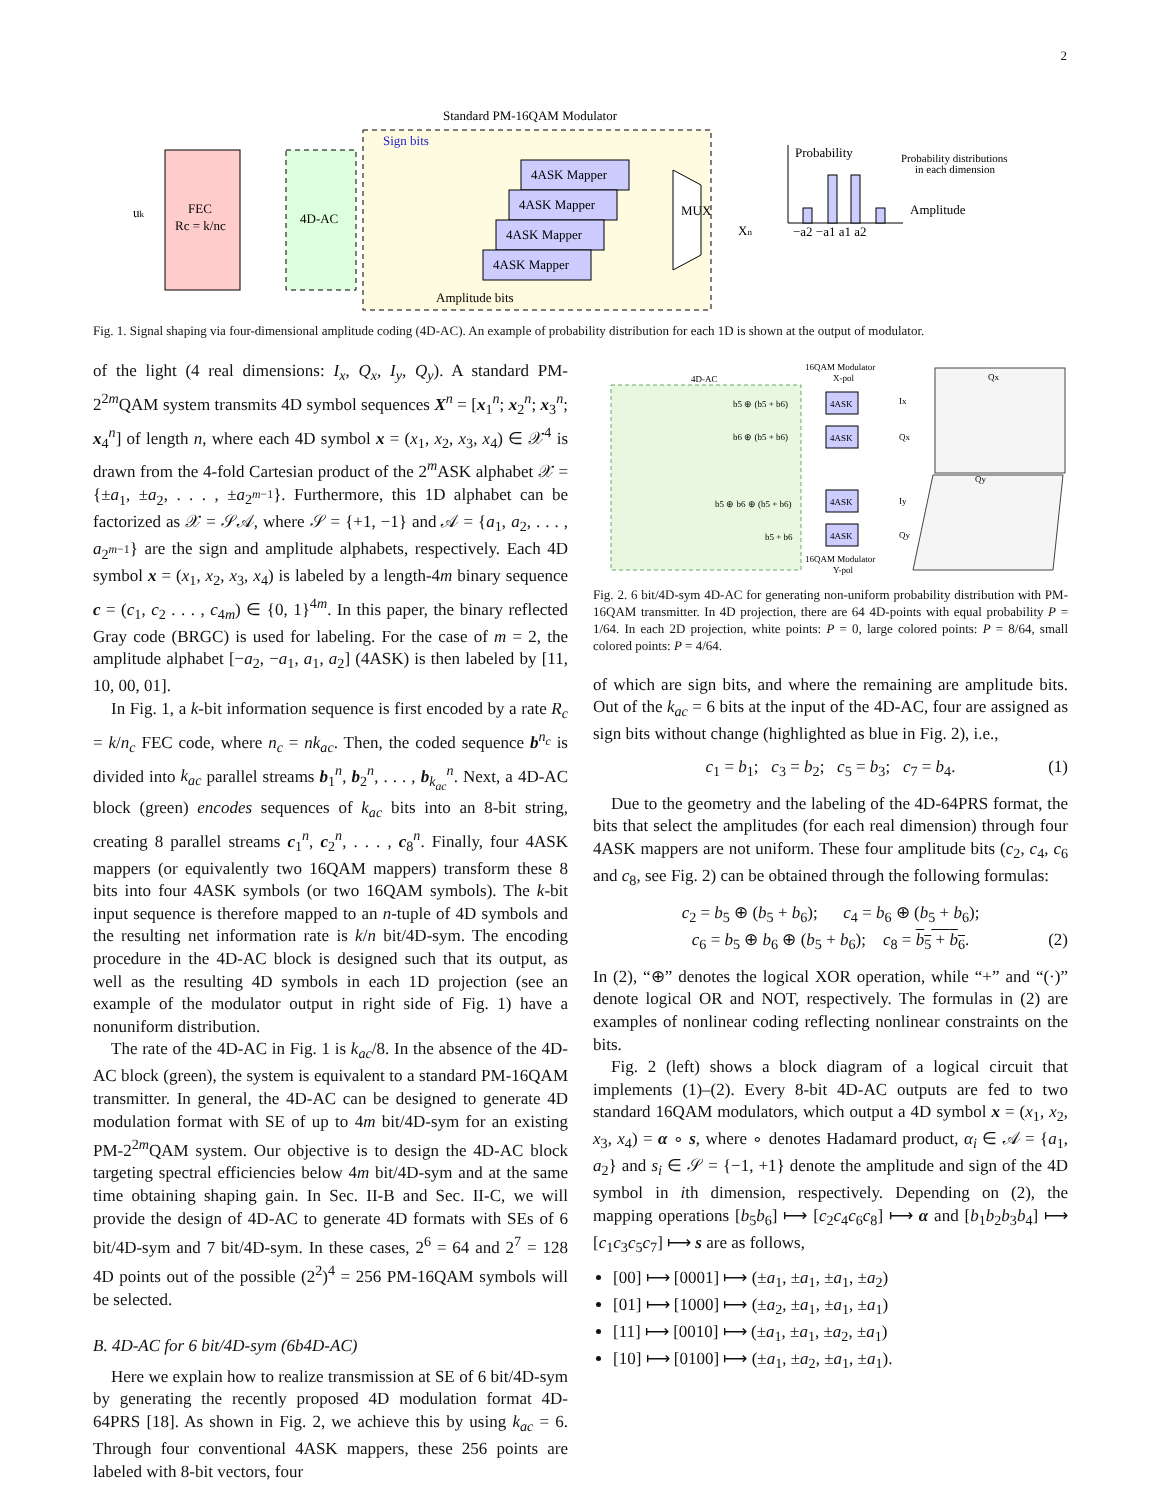2
Standard PM-16QAM Modulator
FEC
Rc = k/nc
uk
4D-AC
Sign bits
4ASK Mapper
4ASK Mapper
4ASK Mapper
4ASK Mapper
MUX
Amplitude bits
Xn
Probability
−a2 −a1 a1 a2
Probability distributions
in each dimension
Amplitude
Fig. 1. Signal shaping via four-dimensional amplitude coding (4D-AC). An example of probability distribution for each 1D is shown at the output of modulator.
of the light (4 real dimensions: I<sub>x</sub>, Q<sub>x</sub>, I<sub>y</sub>, Q<sub>y</sub>). A standard PM-2<sup>2m</sup>QAM system transmits 4D symbol sequences X<sup>n</sup> = [x<sub>1</sub><sup>n</sup>; x<sub>2</sub><sup>n</sup>; x<sub>3</sub><sup>n</sup>; x<sub>4</sub><sup>n</sup>] of length n, where each 4D symbol x = (x<sub>1</sub>, x<sub>2</sub>, x<sub>3</sub>, x<sub>4</sub>) ∈ 𝒳<sup>4</sup> is drawn from the 4-fold Cartesian product of the 2<sup>m</sup>ASK alphabet 𝒳 = {±a<sub>1</sub>, ±a<sub>2</sub>, . . . , ±a<sub>2<sup>m−1</sup></sub>}. Furthermore, this 1D alphabet can be factorized as 𝒳 = 𝒮𝒜, where 𝒮 = {+1, −1} and 𝒜 = {a<sub>1</sub>, a<sub>2</sub>, . . . , a<sub>2<sup>m−1</sup></sub>} are the sign and amplitude alphabets, respectively. Each 4D symbol x = (x<sub>1</sub>, x<sub>2</sub>, x<sub>3</sub>, x<sub>4</sub>) is labeled by a length-4m binary sequence c = (c<sub>1</sub>, c<sub>2</sub> . . . , c<sub>4m</sub>) ∈ {0, 1}<sup>4m</sup>. In this paper, the binary reflected Gray code (BRGC) is used for labeling. For the case of m = 2, the amplitude alphabet [−a<sub>2</sub>, −a<sub>1</sub>, a<sub>1</sub>, a<sub>2</sub>] (4ASK) is then labeled by [11, 10, 00, 01].
In Fig. 1, a k-bit information sequence is first encoded by a rate R<sub>c</sub> = k/n<sub>c</sub> FEC code, where n<sub>c</sub> = nk<sub>ac</sub>. Then, the coded sequence b<sup>n<sub>c</sub></sup> is divided into k<sub>ac</sub> parallel streams b<sub>1</sub><sup>n</sup>, b<sub>2</sub><sup>n</sup>, . . . , b<sub>k<sub>ac</sub></sub><sup>n</sup>. Next, a 4D-AC block (green) encodes sequences of k<sub>ac</sub> bits into an 8-bit string, creating 8 parallel streams c<sub>1</sub><sup>n</sup>, c<sub>2</sub><sup>n</sup>, . . . , c<sub>8</sub><sup>n</sup>. Finally, four 4ASK mappers (or equivalently two 16QAM mappers) transform these 8 bits into four 4ASK symbols (or two 16QAM symbols). The k-bit input sequence is therefore mapped to an n-tuple of 4D symbols and the resulting net information rate is k/n bit/4D-sym. The encoding procedure in the 4D-AC block is designed such that its output, as well as the resulting 4D symbols in each 1D projection (see an example of the modulator output in right side of Fig. 1) have a nonuniform distribution.
The rate of the 4D-AC in Fig. 1 is k<sub>ac</sub>/8. In the absence of the 4D-AC block (green), the system is equivalent to a standard PM-16QAM transmitter. In general, the 4D-AC can be designed to generate 4D modulation format with SE of up to 4m bit/4D-sym for an existing PM-2<sup>2m</sup>QAM system. Our objective is to design the 4D-AC block targeting spectral efficiencies below 4m bit/4D-sym and at the same time obtaining shaping gain. In Sec. II-B and Sec. II-C, we will provide the design of 4D-AC to generate 4D formats with SEs of 6 bit/4D-sym and 7 bit/4D-sym. In these cases, 2<sup>6</sup> = 64 and 2<sup>7</sup> = 128 4D points out of the possible (2<sup>2</sup>)<sup>4</sup> = 256 PM-16QAM symbols will be selected.
B. 4D-AC for 6 bit/4D-sym (6b4D-AC)
Here we explain how to realize transmission at SE of 6 bit/4D-sym by generating the recently proposed 4D modulation format 4D-64PRS [18]. As shown in Fig. 2, we achieve this by using k<sub>ac</sub> = 6. Through four conventional 4ASK mappers, these 256 points are labeled with 8-bit vectors, four
4D-AC
16QAM Modulator
X-pol
16QAM Modulator
Y-pol
4ASK
4ASK
4ASK
4ASK
b5 ⊕ (b5 + b6)
b6 ⊕ (b5 + b6)
b5 ⊕ b6 ⊕ (b5 + b6)
b5 + b6
Ix
Qx
Iy
Qy
Qx
Qy
Fig. 2. 6 bit/4D-sym 4D-AC for generating non-uniform probability distribution with PM-16QAM transmitter. In 4D projection, there are 64 4D-points with equal probability P = 1/64. In each 2D projection, white points: P = 0, large colored points: P = 8/64, small colored points: P = 4/64.
of which are sign bits, and where the remaining are amplitude bits. Out of the k<sub>ac</sub> = 6 bits at the input of the 4D-AC, four are assigned as sign bits without change (highlighted as blue in Fig. 2), i.e.,
c<sub>1</sub> = b<sub>1</sub>; c<sub>3</sub> = b<sub>2</sub>; c<sub>5</sub> = b<sub>3</sub>; c<sub>7</sub> = b<sub>4</sub>. (1)
Due to the geometry and the labeling of the 4D-64PRS format, the bits that select the amplitudes (for each real dimension) through four 4ASK mappers are not uniform. These four amplitude bits (c<sub>2</sub>, c<sub>4</sub>, c<sub>6</sub> and c<sub>8</sub>, see Fig. 2) can be obtained through the following formulas:
c<sub>2</sub> = b<sub>5</sub> ⊕ (b<sub>5</sub> + b<sub>6</sub>); c<sub>4</sub> = b<sub>6</sub> ⊕ (b<sub>5</sub> + b<sub>6</sub>);
c<sub>6</sub> = b<sub>5</sub> ⊕ b<sub>6</sub> ⊕ (b<sub>5</sub> + b<sub>6</sub>); c<sub>8</sub> = b<sub>5</sub> + b<sub>6</sub>. (2)
In (2), “⊕” denotes the logical XOR operation, while “+” and “(·)” denote logical OR and NOT, respectively. The formulas in (2) are examples of nonlinear coding reflecting nonlinear constraints on the bits.
Fig. 2 (left) shows a block diagram of a logical circuit that implements (1)–(2). Every 8-bit 4D-AC outputs are fed to two standard 16QAM modulators, which output a 4D symbol x = (x<sub>1</sub>, x<sub>2</sub>, x<sub>3</sub>, x<sub>4</sub>) = α ∘ s, where ∘ denotes Hadamard product, α<sub>i</sub> ∈ 𝒜 = {a<sub>1</sub>, a<sub>2</sub>} and s<sub>i</sub> ∈ 𝒮 = {−1, +1} denote the amplitude and sign of the 4D symbol in ith dimension, respectively. Depending on (2), the mapping operations [b<sub>5</sub>b<sub>6</sub>] ⟼ [c<sub>2</sub>c<sub>4</sub>c<sub>6</sub>c<sub>8</sub>] ⟼ α and [b<sub>1</sub>b<sub>2</sub>b<sub>3</sub>b<sub>4</sub>] ⟼ [c<sub>1</sub>c<sub>3</sub>c<sub>5</sub>c<sub>7</sub>] ⟼ s are as follows,
[00] ⟼ [0001] ⟼ (±a<sub>1</sub>, ±a<sub>1</sub>, ±a<sub>1</sub>, ±a<sub>2</sub>)
[01] ⟼ [1000] ⟼ (±a<sub>2</sub>, ±a<sub>1</sub>, ±a<sub>1</sub>, ±a<sub>1</sub>)
[11] ⟼ [0010] ⟼ (±a<sub>1</sub>, ±a<sub>1</sub>, ±a<sub>2</sub>, ±a<sub>1</sub>)
[10] ⟼ [0100] ⟼ (±a<sub>1</sub>, ±a<sub>2</sub>, ±a<sub>1</sub>, ±a<sub>1</sub>).